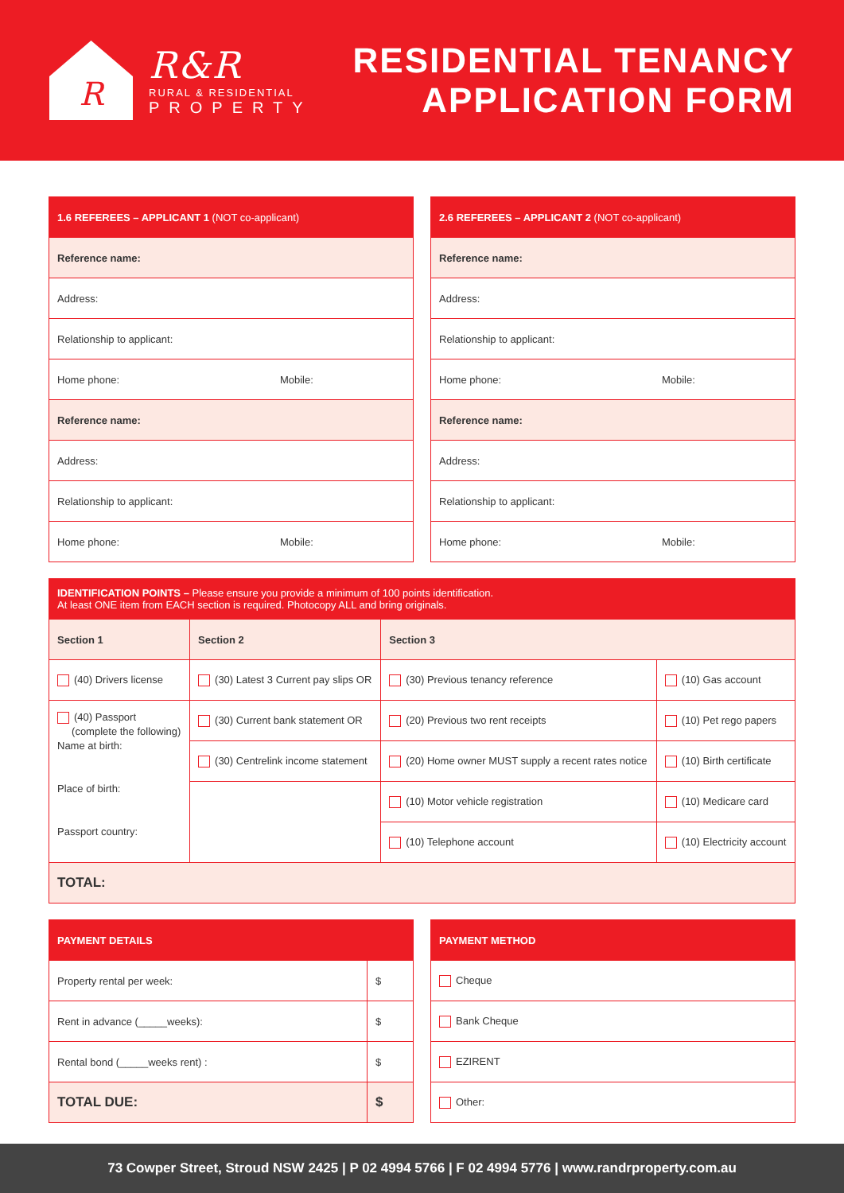R
R&R
RURAL & RESIDENTIAL
PROPERTY
RESIDENTIAL TENANCY
APPLICATION FORM
| 1.6 REFEREES – APPLICANT 1 (NOT co-applicant) | |
| --- | --- |
| Reference name: | |
| Address: | |
| Relationship to applicant: | |
| Home phone: | Mobile: |
| Reference name: | |
| Address: | |
| Relationship to applicant: | |
| Home phone: | Mobile: |
| 2.6 REFEREES – APPLICANT 2 (NOT co-applicant) | |
| --- | --- |
| Reference name: | |
| Address: | |
| Relationship to applicant: | |
| Home phone: | Mobile: |
| Reference name: | |
| Address: | |
| Relationship to applicant: | |
| Home phone: | Mobile: |
| IDENTIFICATION POINTS – Please ensure you provide a minimum of 100 points identification. At least ONE item from EACH section is required. Photocopy ALL and bring originals. | | | |
| --- | --- | --- | --- |
| Section 1 | Section 2 | Section 3 | |
| (40) Drivers license | (30) Latest 3 Current pay slips OR | (30) Previous tenancy reference | (10) Gas account |
| (40) Passport (complete the following) Name at birth: Place of birth: Passport country: | (30) Current bank statement OR | (20) Previous two rent receipts | (10) Pet rego papers |
| | (30) Centrelink income statement | (20) Home owner MUST supply a recent rates notice | (10) Birth certificate |
| | | (10) Motor vehicle registration | (10) Medicare card |
| | | (10) Telephone account | (10) Electricity account |
| TOTAL: | | | |
| PAYMENT DETAILS | |
| --- | --- |
| Property rental per week: | $ |
| Rent in advance (_____weeks): | $ |
| Rental bond (_____weeks rent) : | $ |
| TOTAL DUE: | $ |
| PAYMENT METHOD |
| --- |
| Cheque |
| Bank Cheque |
| EZIRENT |
| Other: |
73 Cowper Street, Stroud NSW 2425 | P 02 4994 5766 | F 02 4994 5776 | www.randrproperty.com.au